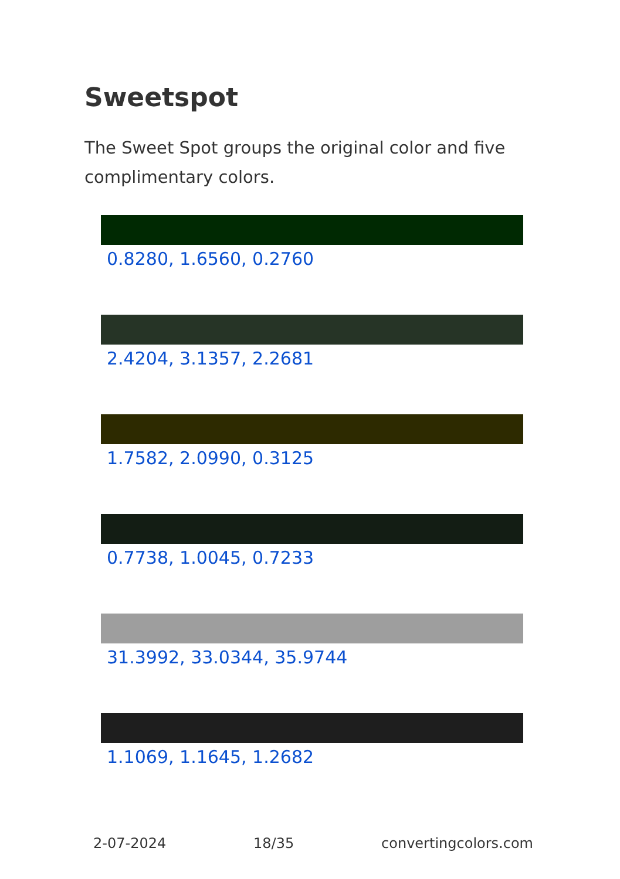Sweetspot
The Sweet Spot groups the original color and five complimentary colors.
0.8280, 1.6560, 0.2760
2.4204, 3.1357, 2.2681
1.7582, 2.0990, 0.3125
0.7738, 1.0045, 0.7233
31.3992, 33.0344, 35.9744
1.1069, 1.1645, 1.2682
2-07-2024 18/35 convertingcolors.com